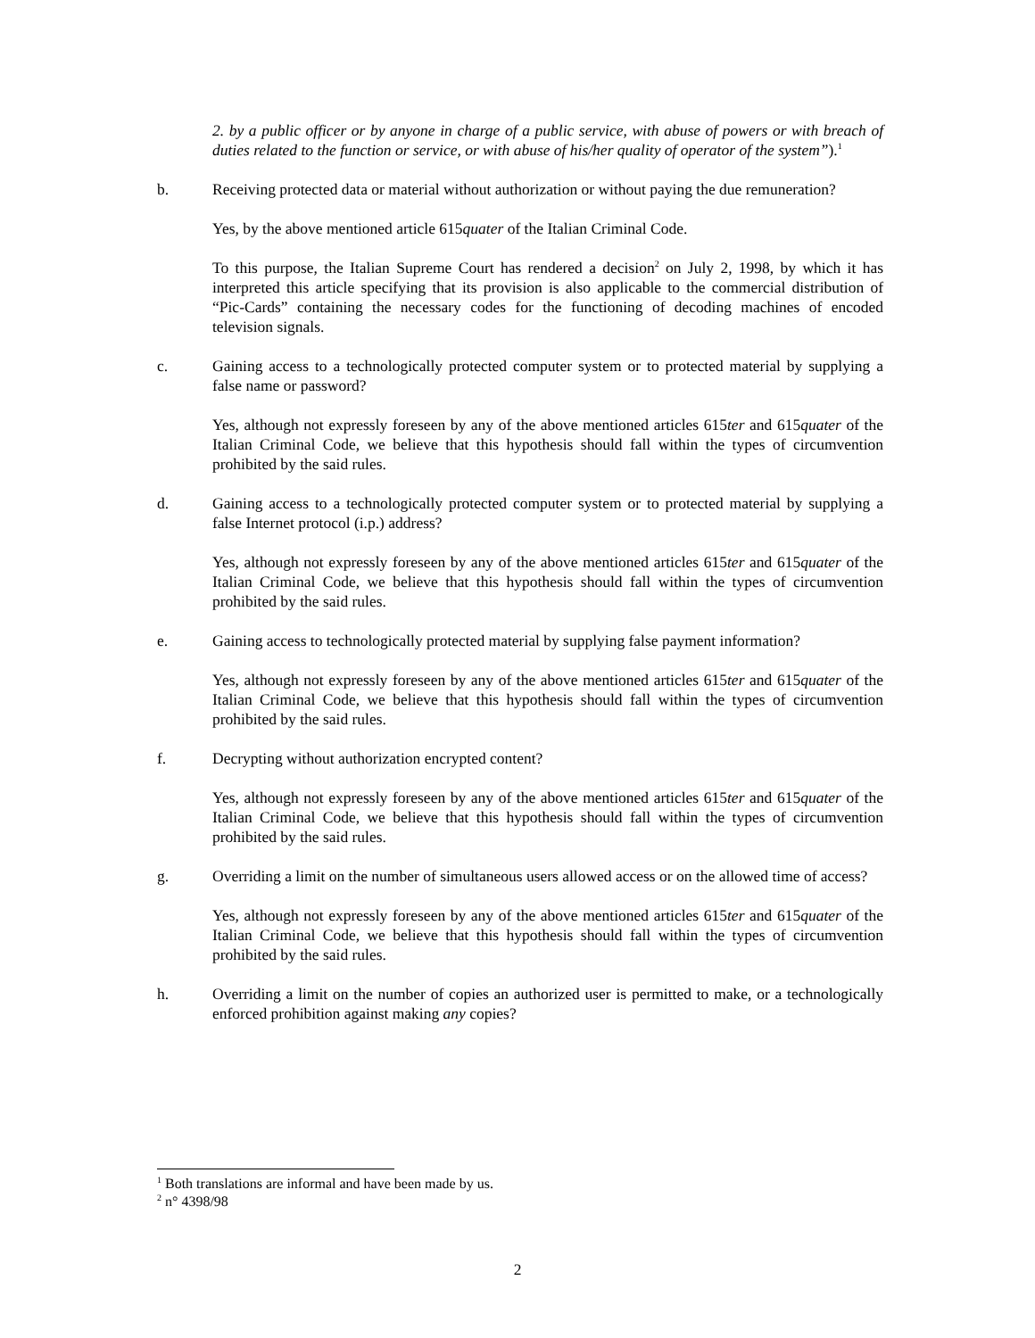2. by a public officer or by anyone in charge of a public service, with abuse of powers or with breach of duties related to the function or service, or with abuse of his/her quality of operator of the system”).<sup>1</sup>
b. Receiving protected data or material without authorization or without paying the due remuneration?
Yes, by the above mentioned article 615quater of the Italian Criminal Code.
To this purpose, the Italian Supreme Court has rendered a decision<sup>2</sup> on July 2, 1998, by which it has interpreted this article specifying that its provision is also applicable to the commercial distribution of “Pic-Cards” containing the necessary codes for the functioning of decoding machines of encoded television signals.
c. Gaining access to a technologically protected computer system or to protected material by supplying a false name or password?
Yes, although not expressly foreseen by any of the above mentioned articles 615ter and 615quater of the Italian Criminal Code, we believe that this hypothesis should fall within the types of circumvention prohibited by the said rules.
d. Gaining access to a technologically protected computer system or to protected material by supplying a false Internet protocol (i.p.) address?
Yes, although not expressly foreseen by any of the above mentioned articles 615ter and 615quater of the Italian Criminal Code, we believe that this hypothesis should fall within the types of circumvention prohibited by the said rules.
e. Gaining access to technologically protected material by supplying false payment information?
Yes, although not expressly foreseen by any of the above mentioned articles 615ter and 615quater of the Italian Criminal Code, we believe that this hypothesis should fall within the types of circumvention prohibited by the said rules.
f. Decrypting without authorization encrypted content?
Yes, although not expressly foreseen by any of the above mentioned articles 615ter and 615quater of the Italian Criminal Code, we believe that this hypothesis should fall within the types of circumvention prohibited by the said rules.
g. Overriding a limit on the number of simultaneous users allowed access or on the allowed time of access?
Yes, although not expressly foreseen by any of the above mentioned articles 615ter and 615quater of the Italian Criminal Code, we believe that this hypothesis should fall within the types of circumvention prohibited by the said rules.
h. Overriding a limit on the number of copies an authorized user is permitted to make, or a technologically enforced prohibition against making any copies?
<sup>1</sup> Both translations are informal and have been made by us.
<sup>2</sup> n° 4398/98
2